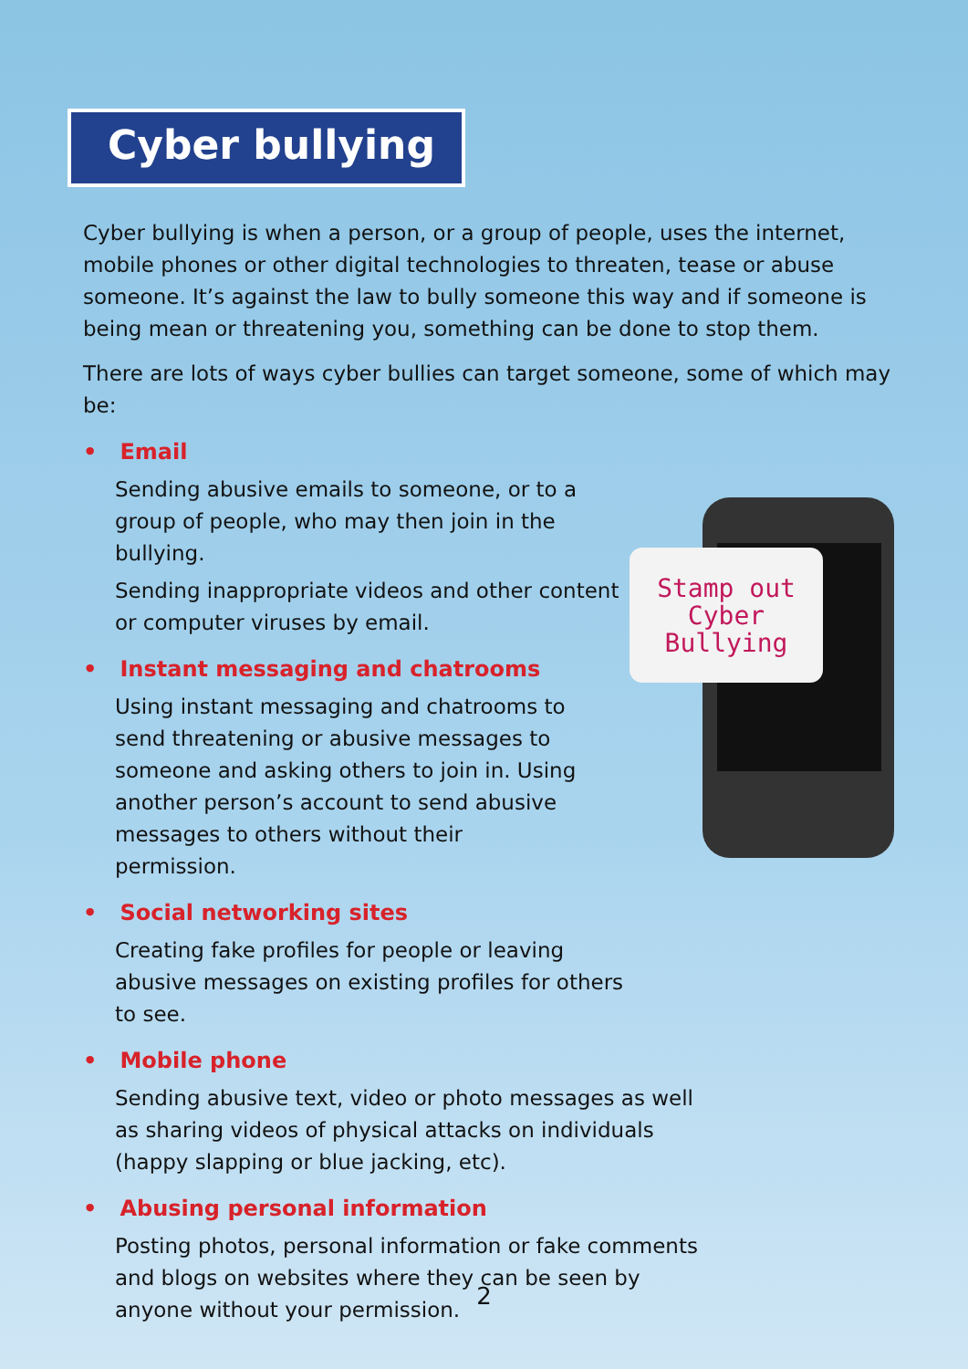Cyber bullying
Cyber bullying is when a person, or a group of people, uses the internet, mobile phones or other digital technologies to threaten, tease or abuse someone. It’s against the law to bully someone this way and if someone is being mean or threatening you, something can be done to stop them.
There are lots of ways cyber bullies can target someone, some of which may be:
• Email
Sending abusive emails to someone, or to a group of people, who may then join in the bullying.
Sending inappropriate videos and other content or computer viruses by email.
• Instant messaging and chatrooms
Using instant messaging and chatrooms to send threatening or abusive messages to someone and asking others to join in. Using another person’s account to send abusive messages to others without their permission.
• Social networking sites
Creating fake profiles for people or leaving abusive messages on existing profiles for others to see.
• Mobile phone
Sending abusive text, video or photo messages as well as sharing videos of physical attacks on individuals (happy slapping or blue jacking, etc).
• Abusing personal information
Posting photos, personal information or fake comments and blogs on websites where they can be seen by anyone without your permission.
Stamp out
Cyber
Bullying
2